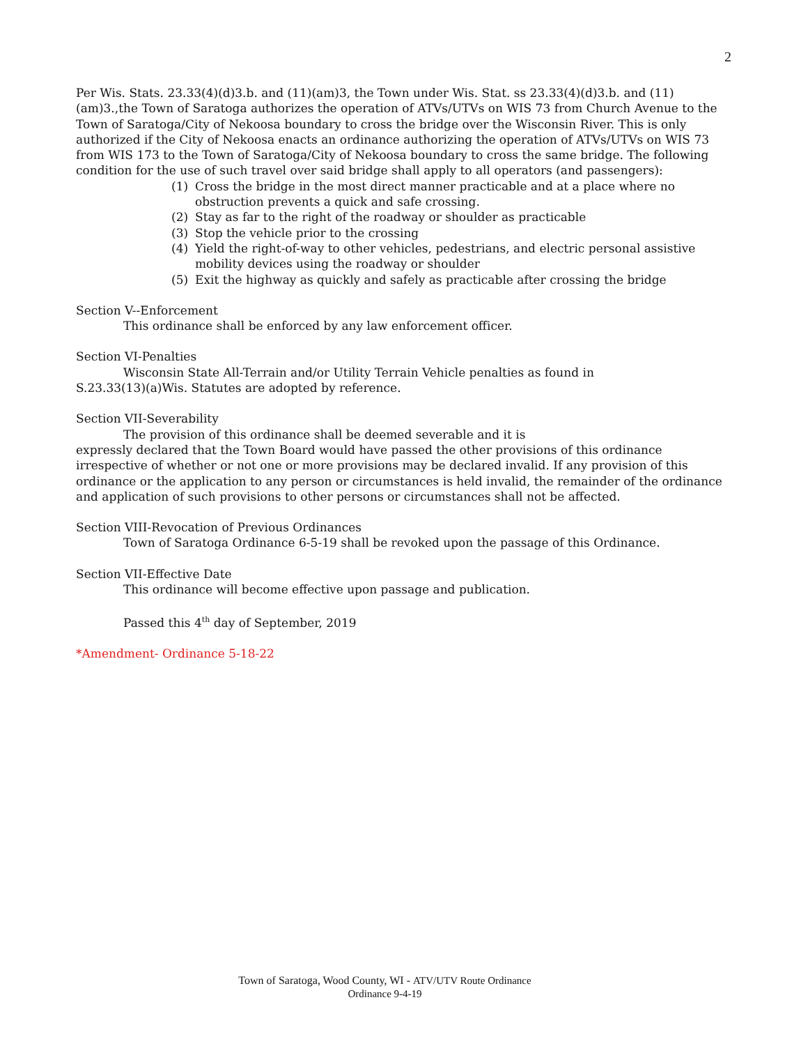2
Per Wis. Stats. 23.33(4)(d)3.b. and (11)(am)3, the Town under Wis. Stat. ss 23.33(4)(d)3.b. and (11)(am)3.,the Town of Saratoga authorizes the operation of ATVs/UTVs on WIS 73 from Church Avenue to the Town of Saratoga/City of Nekoosa boundary to cross the bridge over the Wisconsin River. This is only authorized if the City of Nekoosa enacts an ordinance authorizing the operation of ATVs/UTVs on WIS 73 from WIS 173 to the Town of Saratoga/City of Nekoosa boundary to cross the same bridge. The following condition for the use of such travel over said bridge shall apply to all operators (and passengers):
(1) Cross the bridge in the most direct manner practicable and at a place where no obstruction prevents a quick and safe crossing.
(2) Stay as far to the right of the roadway or shoulder as practicable
(3) Stop the vehicle prior to the crossing
(4) Yield the right-of-way to other vehicles, pedestrians, and electric personal assistive mobility devices using the roadway or shoulder
(5) Exit the highway as quickly and safely as practicable after crossing the bridge
Section V--Enforcement
This ordinance shall be enforced by any law enforcement officer.
Section VI-Penalties
Wisconsin State All-Terrain and/or Utility Terrain Vehicle penalties as found in
S.23.33(13)(a)Wis. Statutes are adopted by reference.
Section VII-Severability
The provision of this ordinance shall be deemed severable and it is
expressly declared that the Town Board would have passed the other provisions of this ordinance irrespective of whether or not one or more provisions may be declared invalid. If any provision of this ordinance or the application to any person or circumstances is held invalid, the remainder of the ordinance and application of such provisions to other persons or circumstances shall not be affected.
Section VIII-Revocation of Previous Ordinances
Town of Saratoga Ordinance 6-5-19 shall be revoked upon the passage of this Ordinance.
Section VII-Effective Date
This ordinance will become effective upon passage and publication.
Passed this 4<sup>th</sup> day of September, 2019
*Amendment- Ordinance 5-18-22
Town of Saratoga, Wood County, WI - ATV/UTV Route Ordinance
Ordinance 9-4-19